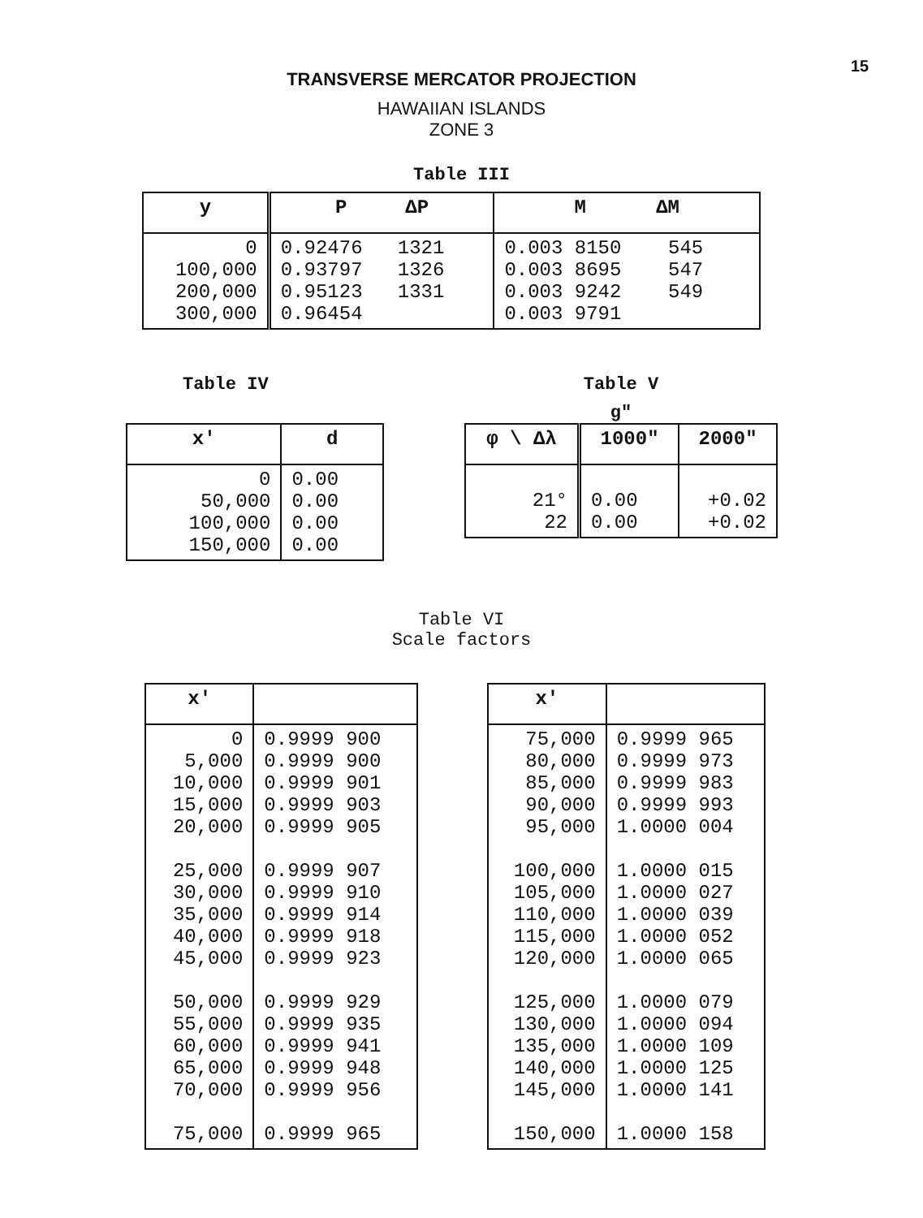15
TRANSVERSE MERCATOR PROJECTION
HAWAIIAN ISLANDS
ZONE 3
Table III
| y | P ΔP | M ΔM |
| --- | --- | --- |
| 0 100,000 200,000 300,000 | 0.92476 1321 0.93797 1326 0.95123 1331 0.96454 | 0.003 8150 545 0.003 8695 547 0.003 9242 549 0.003 9791 |
Table IV
| x' | d |
| --- | --- |
| 0 50,000 100,000 150,000 | 0.00 0.00 0.00 0.00 |
Table V
g"
| φ \ Δλ | 1000" | 2000" |
| --- | --- | --- |
| 21° 22 | 0.00 0.00 | +0.02 +0.02 |
Table VI
Scale factors
| x' | |
| --- | --- |
| 0 5,000 10,000 15,000 20,000 25,000 30,000 35,000 40,000 45,000 50,000 55,000 60,000 65,000 70,000 75,000 | 0.9999 900 0.9999 900 0.9999 901 0.9999 903 0.9999 905 0.9999 907 0.9999 910 0.9999 914 0.9999 918 0.9999 923 0.9999 929 0.9999 935 0.9999 941 0.9999 948 0.9999 956 0.9999 965 |
| x' | |
| --- | --- |
| 75,000 80,000 85,000 90,000 95,000 100,000 105,000 110,000 115,000 120,000 125,000 130,000 135,000 140,000 145,000 150,000 | 0.9999 965 0.9999 973 0.9999 983 0.9999 993 1.0000 004 1.0000 015 1.0000 027 1.0000 039 1.0000 052 1.0000 065 1.0000 079 1.0000 094 1.0000 109 1.0000 125 1.0000 141 1.0000 158 |